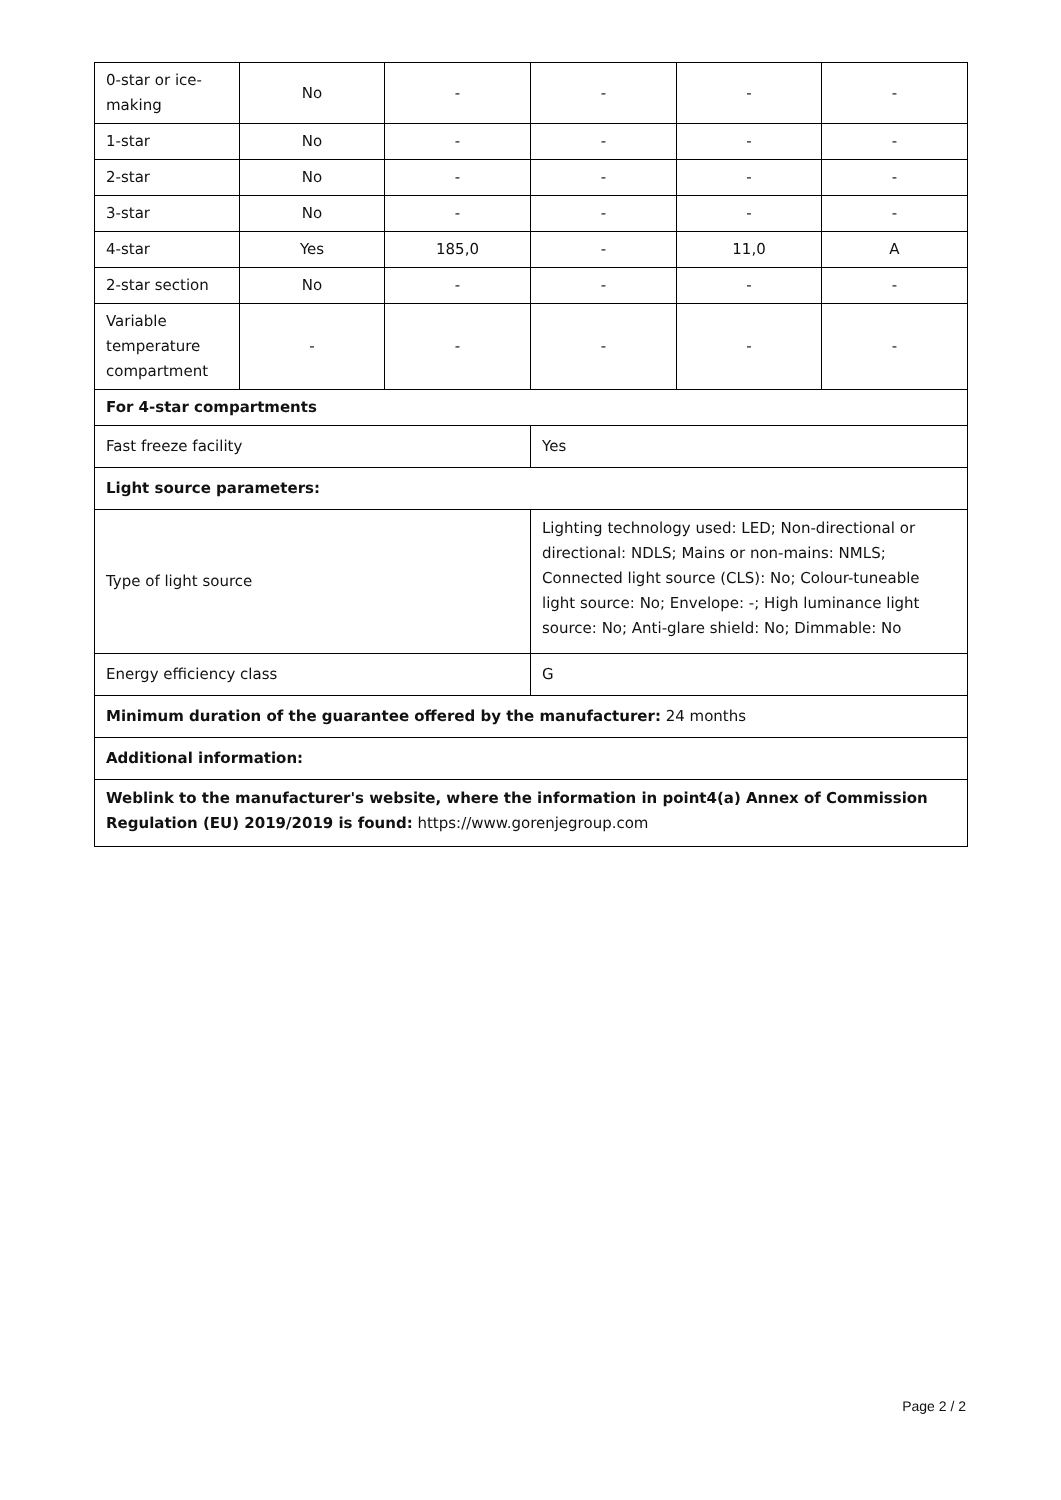| 0-star or ice-making | No | - | - | - | - |
| 1-star | No | - | - | - | - |
| 2-star | No | - | - | - | - |
| 3-star | No | - | - | - | - |
| 4-star | Yes | 185,0 | - | 11,0 | A |
| 2-star section | No | - | - | - | - |
| Variable temperature compartment | - | - | - | - | - |
| For 4-star compartments | | | | | |
| Fast freeze facility | | | Yes | | |
| Light source parameters: | | | | | |
| Type of light source | | | Lighting technology used: LED; Non-directional or directional: NDLS; Mains or non-mains: NMLS; Connected light source (CLS): No; Colour-tuneable light source: No; Envelope: -; High luminance light source: No; Anti-glare shield: No; Dimmable: No | | |
| Energy efficiency class | | | G | | |
| Minimum duration of the guarantee offered by the manufacturer: 24 months | | | | | |
| Additional information: | | | | | |
| Weblink to the manufacturer's website, where the information in point4(a) Annex of Commission Regulation (EU) 2019/2019 is found: https://www.gorenjegroup.com | | | | | |
Page 2 / 2